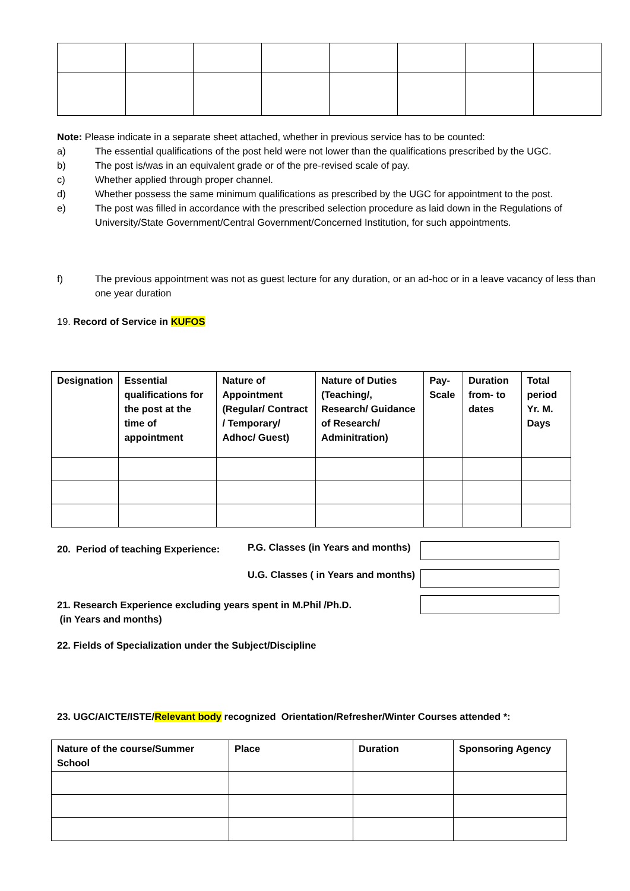Note: Please indicate in a separate sheet attached, whether in previous service has to be counted:
a) The essential qualifications of the post held were not lower than the qualifications prescribed by the UGC.
b) The post is/was in an equivalent grade or of the pre-revised scale of pay.
c) Whether applied through proper channel.
d) Whether possess the same minimum qualifications as prescribed by the UGC for appointment to the post.
e) The post was filled in accordance with the prescribed selection procedure as laid down in the Regulations of University/State Government/Central Government/Concerned Institution, for such appointments.
f) The previous appointment was not as guest lecture for any duration, or an ad-hoc or in a leave vacancy of less than one year duration
19. Record of Service in KUFOS
| Designation | Essential qualifications for the post at the time of appointment | Nature of Appointment (Regular/ Contract / Temporary/ Adhoc/ Guest) | Nature of Duties (Teaching/, Research/ Guidance of Research/ Adminitration) | Pay-Scale | Duration from- to dates | Total period Yr. M. Days |
20. Period of teaching Experience:
P.G. Classes (in Years and months)
U.G. Classes ( in Years and months)
21. Research Experience excluding years spent in M.Phil /Ph.D.
(in Years and months)
22. Fields of Specialization under the Subject/Discipline
23. UGC/AICTE/ISTE/Relevant body recognized Orientation/Refresher/Winter Courses attended *:
| Nature of the course/Summer School | Place | Duration | Sponsoring Agency |